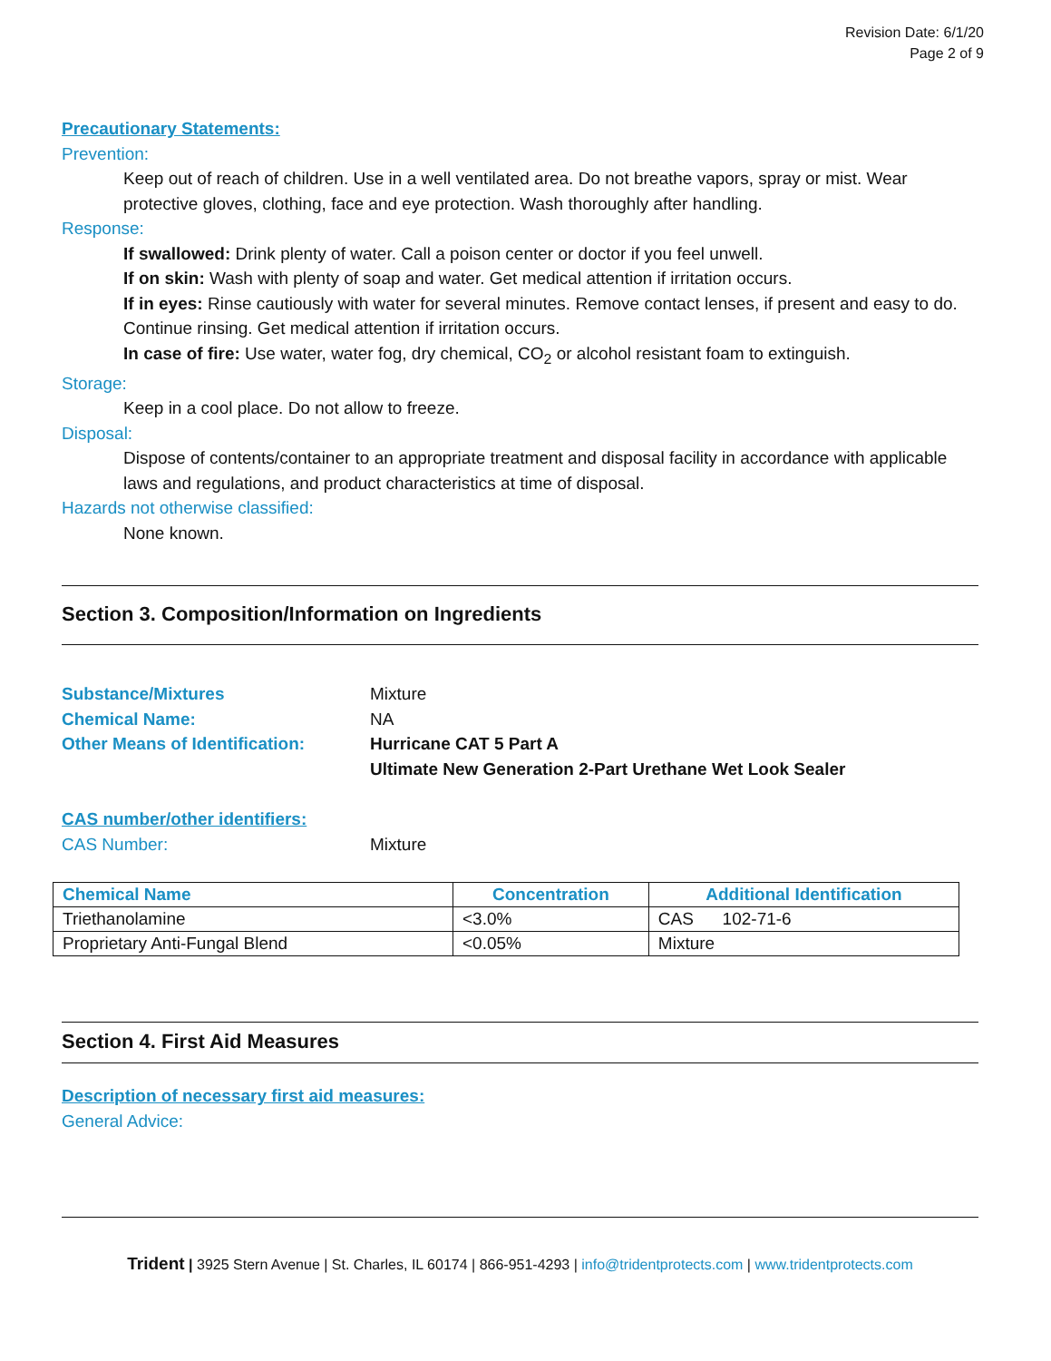Revision Date: 6/1/20
Page 2 of 9
Precautionary Statements:
Prevention:
Keep out of reach of children. Use in a well ventilated area. Do not breathe vapors, spray or mist. Wear protective gloves, clothing, face and eye protection. Wash thoroughly after handling.
Response:
If swallowed: Drink plenty of water. Call a poison center or doctor if you feel unwell.
If on skin: Wash with plenty of soap and water. Get medical attention if irritation occurs.
If in eyes: Rinse cautiously with water for several minutes. Remove contact lenses, if present and easy to do. Continue rinsing. Get medical attention if irritation occurs.
In case of fire: Use water, water fog, dry chemical, CO<sub>2</sub> or alcohol resistant foam to extinguish.
Storage:
Keep in a cool place. Do not allow to freeze.
Disposal:
Dispose of contents/container to an appropriate treatment and disposal facility in accordance with applicable laws and regulations, and product characteristics at time of disposal.
Hazards not otherwise classified:
None known.
Section 3. Composition/Information on Ingredients
Substance/Mixtures Mixture
Chemical Name: NA
Other Means of Identification: Hurricane CAT 5 Part A
Ultimate New Generation 2-Part Urethane Wet Look Sealer
CAS number/other identifiers:
CAS Number: Mixture
| Chemical Name | Concentration | Additional Identification |
| --- | --- | --- |
| Triethanolamine | <3.0% | CAS 102-71-6 |
| Proprietary Anti-Fungal Blend | <0.05% | Mixture |
Section 4. First Aid Measures
Description of necessary first aid measures:
General Advice:
Trident | 3925 Stern Avenue | St. Charles, IL 60174 | 866-951-4293 | info@tridentprotects.com | www.tridentprotects.com